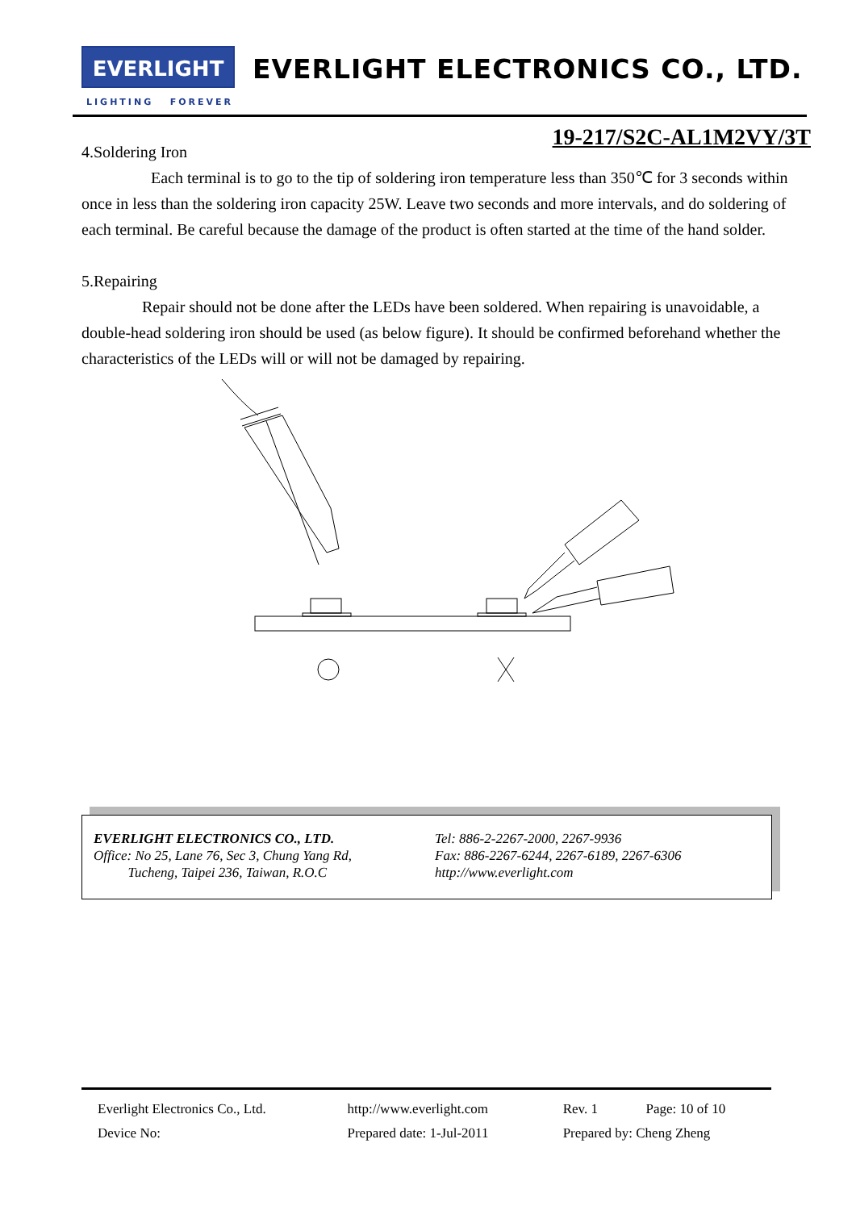EVERLIGHT
LIGHTING FOREVER
EVERLIGHT ELECTRONICS CO., LTD.
19-217/S2C-AL1M2VY/3T
4.Soldering Iron
Each terminal is to go to the tip of soldering iron temperature less than 350℃ for 3 seconds within once in less than the soldering iron capacity 25W. Leave two seconds and more intervals, and do soldering of each terminal. Be careful because the damage of the product is often started at the time of the hand solder.
5.Repairing
Repair should not be done after the LEDs have been soldered. When repairing is unavoidable, a double-head soldering iron should be used (as below figure). It should be confirmed beforehand whether the characteristics of the LEDs will or will not be damaged by repairing.
EVERLIGHT ELECTRONICS CO., LTD.
Office: No 25, Lane 76, Sec 3, Chung Yang Rd,
Tucheng, Taipei 236, Taiwan, R.O.C
Tel: 886-2-2267-2000, 2267-9936
Fax: 886-2267-6244, 2267-6189, 2267-6306
http://www.everlight.com
| Everlight Electronics Co., Ltd. | http://www.everlight.com | Rev. 1 | Page: 10 of 10 |
| Device No: | Prepared date: 1-Jul-2011 | Prepared by: Cheng Zheng | |